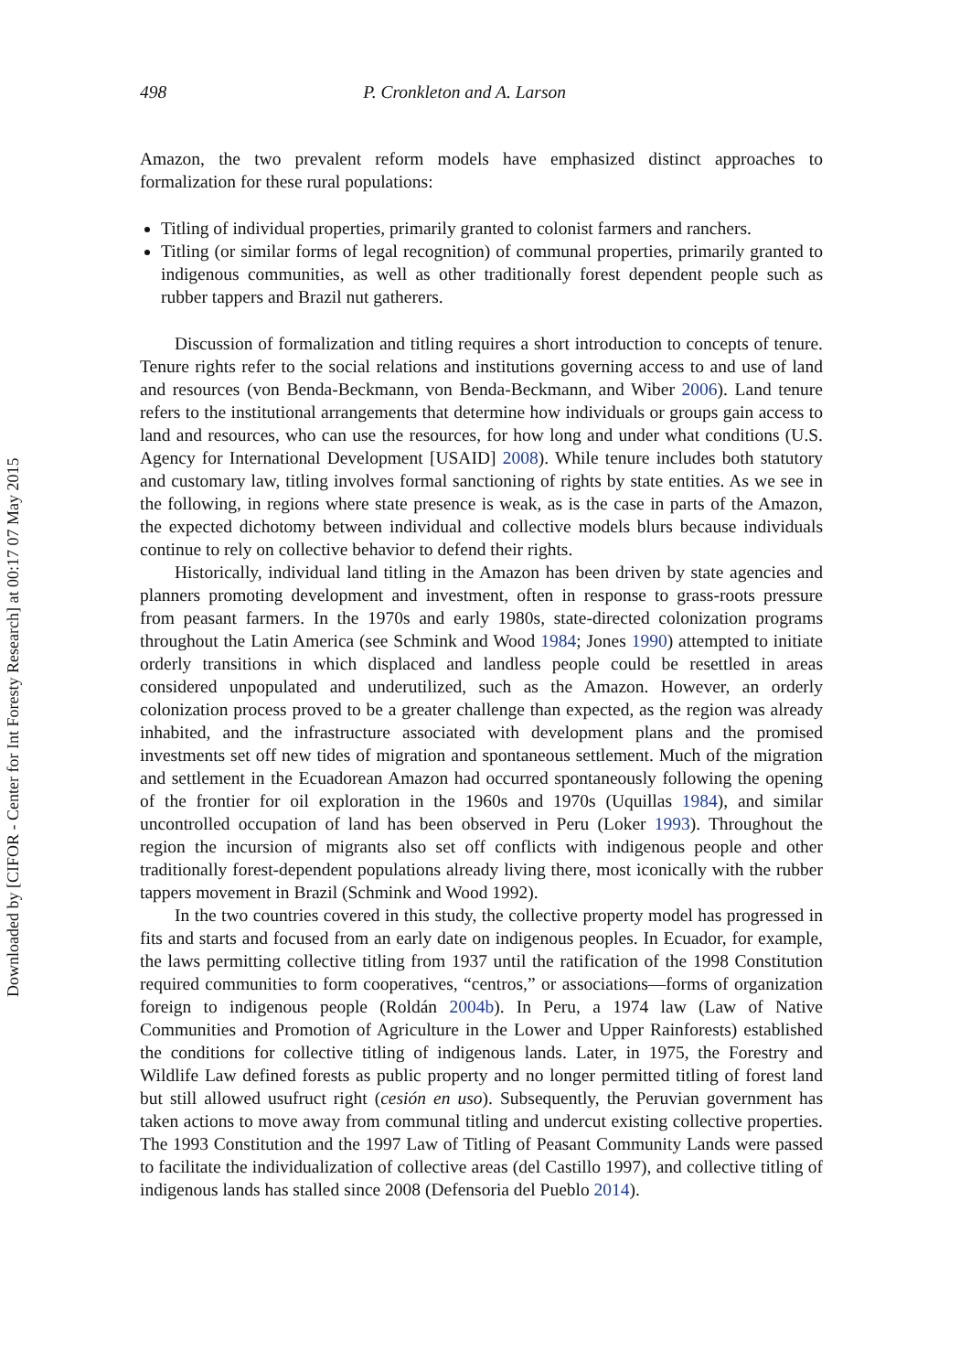Downloaded by [CIFOR - Center for Int Foresty Research] at 00:17 07 May 2015
498 P. Cronkleton and A. Larson
Amazon, the two prevalent reform models have emphasized distinct approaches to formalization for these rural populations:
Titling of individual properties, primarily granted to colonist farmers and ranchers.
Titling (or similar forms of legal recognition) of communal properties, primarily granted to indigenous communities, as well as other traditionally forest dependent people such as rubber tappers and Brazil nut gatherers.
Discussion of formalization and titling requires a short introduction to concepts of tenure. Tenure rights refer to the social relations and institutions governing access to and use of land and resources (von Benda-Beckmann, von Benda-Beckmann, and Wiber 2006). Land tenure refers to the institutional arrangements that determine how individuals or groups gain access to land and resources, who can use the resources, for how long and under what conditions (U.S. Agency for International Development [USAID] 2008). While tenure includes both statutory and customary law, titling involves formal sanctioning of rights by state entities. As we see in the following, in regions where state presence is weak, as is the case in parts of the Amazon, the expected dichotomy between individual and collective models blurs because individuals continue to rely on collective behavior to defend their rights.
Historically, individual land titling in the Amazon has been driven by state agencies and planners promoting development and investment, often in response to grass-roots pressure from peasant farmers. In the 1970s and early 1980s, state-directed colonization programs throughout the Latin America (see Schmink and Wood 1984; Jones 1990) attempted to initiate orderly transitions in which displaced and landless people could be resettled in areas considered unpopulated and underutilized, such as the Amazon. However, an orderly colonization process proved to be a greater challenge than expected, as the region was already inhabited, and the infrastructure associated with development plans and the promised investments set off new tides of migration and spontaneous settlement. Much of the migration and settlement in the Ecuadorean Amazon had occurred spontaneously following the opening of the frontier for oil exploration in the 1960s and 1970s (Uquillas 1984), and similar uncontrolled occupation of land has been observed in Peru (Loker 1993). Throughout the region the incursion of migrants also set off conflicts with indigenous people and other traditionally forest-dependent populations already living there, most iconically with the rubber tappers movement in Brazil (Schmink and Wood 1992).
In the two countries covered in this study, the collective property model has progressed in fits and starts and focused from an early date on indigenous peoples. In Ecuador, for example, the laws permitting collective titling from 1937 until the ratification of the 1998 Constitution required communities to form cooperatives, “centros,” or associations—forms of organization foreign to indigenous people (Roldán 2004b). In Peru, a 1974 law (Law of Native Communities and Promotion of Agriculture in the Lower and Upper Rainforests) established the conditions for collective titling of indigenous lands. Later, in 1975, the Forestry and Wildlife Law defined forests as public property and no longer permitted titling of forest land but still allowed usufruct right (cesión en uso). Subsequently, the Peruvian government has taken actions to move away from communal titling and undercut existing collective properties. The 1993 Constitution and the 1997 Law of Titling of Peasant Community Lands were passed to facilitate the individualization of collective areas (del Castillo 1997), and collective titling of indigenous lands has stalled since 2008 (Defensoria del Pueblo 2014).